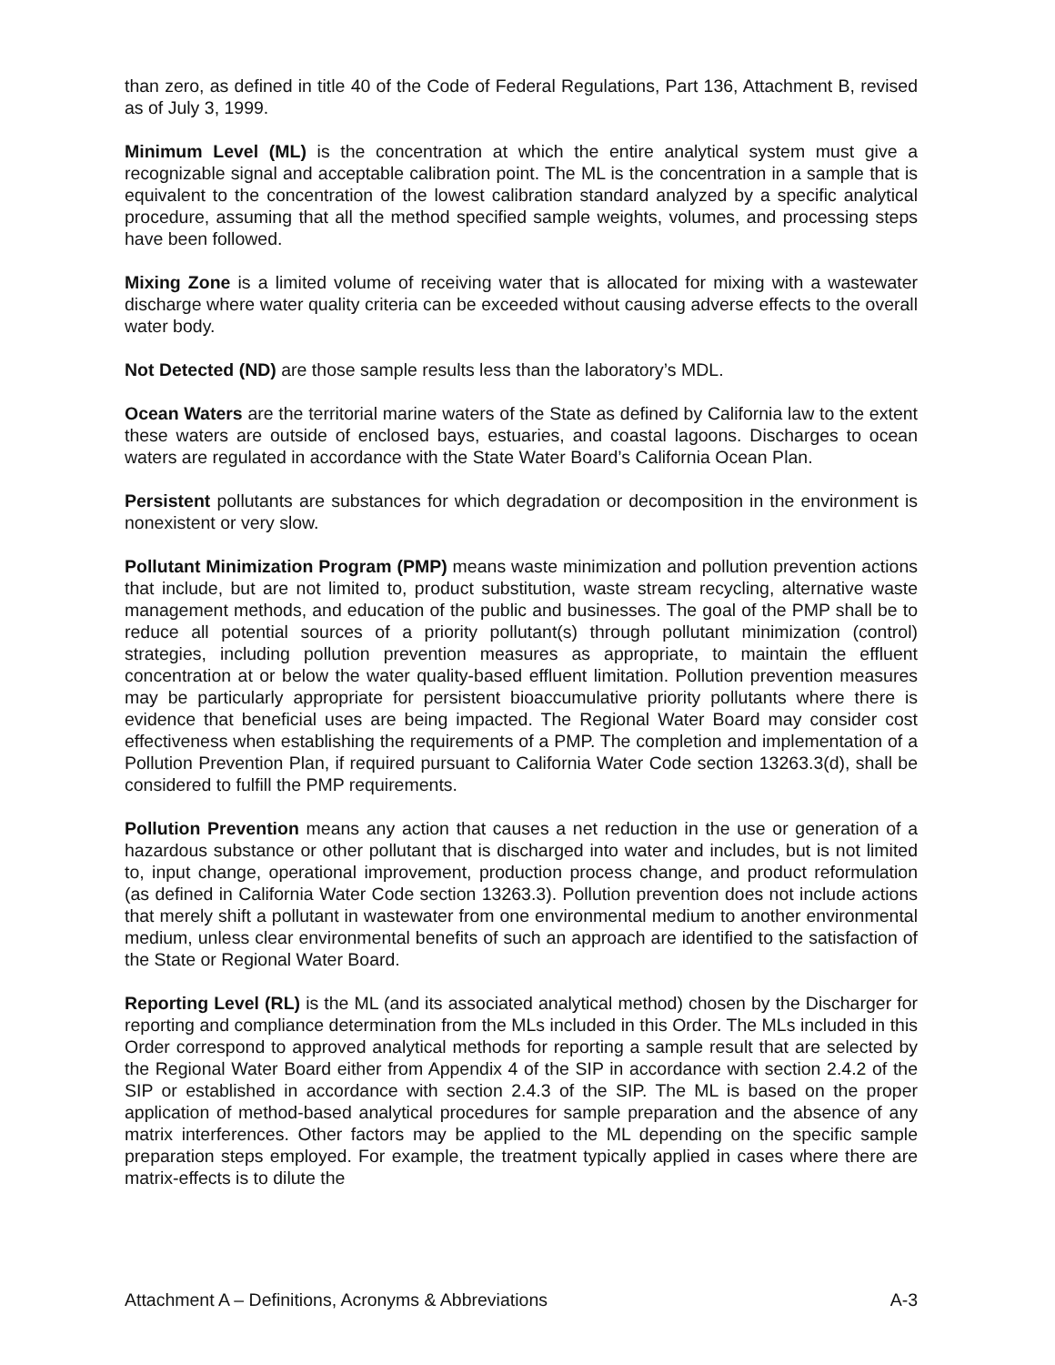than zero, as defined in title 40 of the Code of Federal Regulations, Part 136, Attachment B, revised as of July 3, 1999.
Minimum Level (ML) is the concentration at which the entire analytical system must give a recognizable signal and acceptable calibration point. The ML is the concentration in a sample that is equivalent to the concentration of the lowest calibration standard analyzed by a specific analytical procedure, assuming that all the method specified sample weights, volumes, and processing steps have been followed.
Mixing Zone is a limited volume of receiving water that is allocated for mixing with a wastewater discharge where water quality criteria can be exceeded without causing adverse effects to the overall water body.
Not Detected (ND) are those sample results less than the laboratory’s MDL.
Ocean Waters are the territorial marine waters of the State as defined by California law to the extent these waters are outside of enclosed bays, estuaries, and coastal lagoons. Discharges to ocean waters are regulated in accordance with the State Water Board’s California Ocean Plan.
Persistent pollutants are substances for which degradation or decomposition in the environment is nonexistent or very slow.
Pollutant Minimization Program (PMP) means waste minimization and pollution prevention actions that include, but are not limited to, product substitution, waste stream recycling, alternative waste management methods, and education of the public and businesses. The goal of the PMP shall be to reduce all potential sources of a priority pollutant(s) through pollutant minimization (control) strategies, including pollution prevention measures as appropriate, to maintain the effluent concentration at or below the water quality-based effluent limitation. Pollution prevention measures may be particularly appropriate for persistent bioaccumulative priority pollutants where there is evidence that beneficial uses are being impacted. The Regional Water Board may consider cost effectiveness when establishing the requirements of a PMP. The completion and implementation of a Pollution Prevention Plan, if required pursuant to California Water Code section 13263.3(d), shall be considered to fulfill the PMP requirements.
Pollution Prevention means any action that causes a net reduction in the use or generation of a hazardous substance or other pollutant that is discharged into water and includes, but is not limited to, input change, operational improvement, production process change, and product reformulation (as defined in California Water Code section 13263.3). Pollution prevention does not include actions that merely shift a pollutant in wastewater from one environmental medium to another environmental medium, unless clear environmental benefits of such an approach are identified to the satisfaction of the State or Regional Water Board.
Reporting Level (RL) is the ML (and its associated analytical method) chosen by the Discharger for reporting and compliance determination from the MLs included in this Order. The MLs included in this Order correspond to approved analytical methods for reporting a sample result that are selected by the Regional Water Board either from Appendix 4 of the SIP in accordance with section 2.4.2 of the SIP or established in accordance with section 2.4.3 of the SIP. The ML is based on the proper application of method-based analytical procedures for sample preparation and the absence of any matrix interferences. Other factors may be applied to the ML depending on the specific sample preparation steps employed. For example, the treatment typically applied in cases where there are matrix-effects is to dilute the
Attachment A – Definitions, Acronyms & Abbreviations A-3